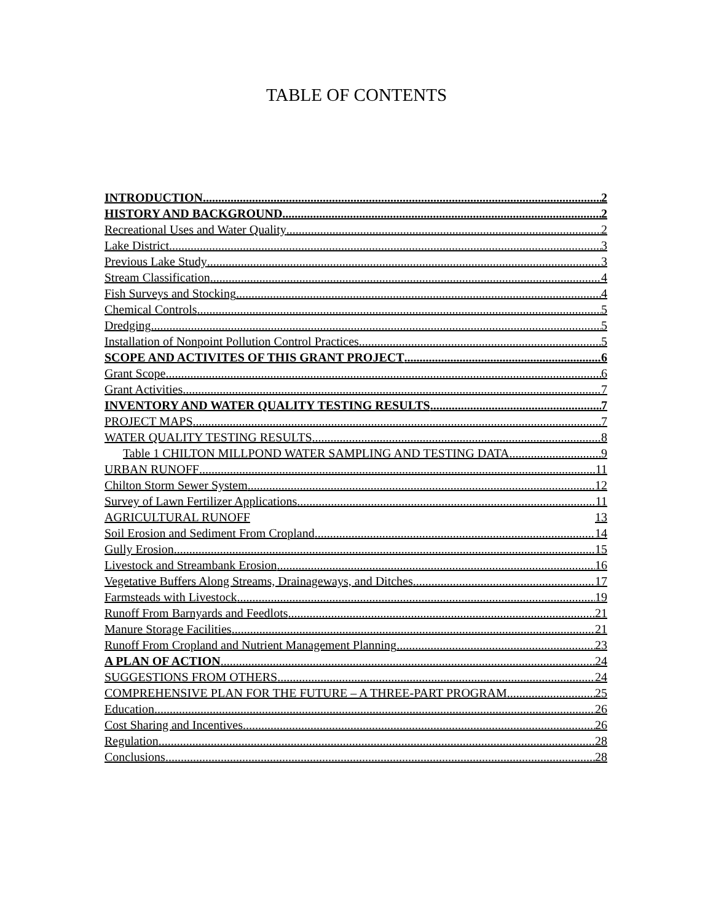TABLE OF CONTENTS
INTRODUCTION 2
HISTORY AND BACKGROUND 2
Recreational Uses and Water Quality 2
Lake District 3
Previous Lake Study 3
Stream Classification 4
Fish Surveys and Stocking 4
Chemical Controls 5
Dredging 5
Installation of Nonpoint Pollution Control Practices 5
SCOPE AND ACTIVITES OF THIS GRANT PROJECT 6
Grant Scope 6
Grant Activities 7
INVENTORY AND WATER QUALITY TESTING RESULTS 7
PROJECT MAPS 7
WATER QUALITY TESTING RESULTS 8
Table 1 CHILTON MILLPOND WATER SAMPLING AND TESTING DATA 9
URBAN RUNOFF 11
Chilton Storm Sewer System 12
Survey of Lawn Fertilizer Applications 11
AGRICULTURAL RUNOFF 13
Soil Erosion and Sediment From Cropland 14
Gully Erosion 15
Livestock and Streambank Erosion 16
Vegetative Buffers Along Streams, Drainageways, and Ditches 17
Farmsteads with Livestock 19
Runoff From Barnyards and Feedlots 21
Manure Storage Facilities 21
Runoff From Cropland and Nutrient Management Planning 23
A PLAN OF ACTION 24
SUGGESTIONS FROM OTHERS 24
COMPREHENSIVE PLAN FOR THE FUTURE – A THREE-PART PROGRAM 25
Education 26
Cost Sharing and Incentives 26
Regulation 28
Conclusions 28